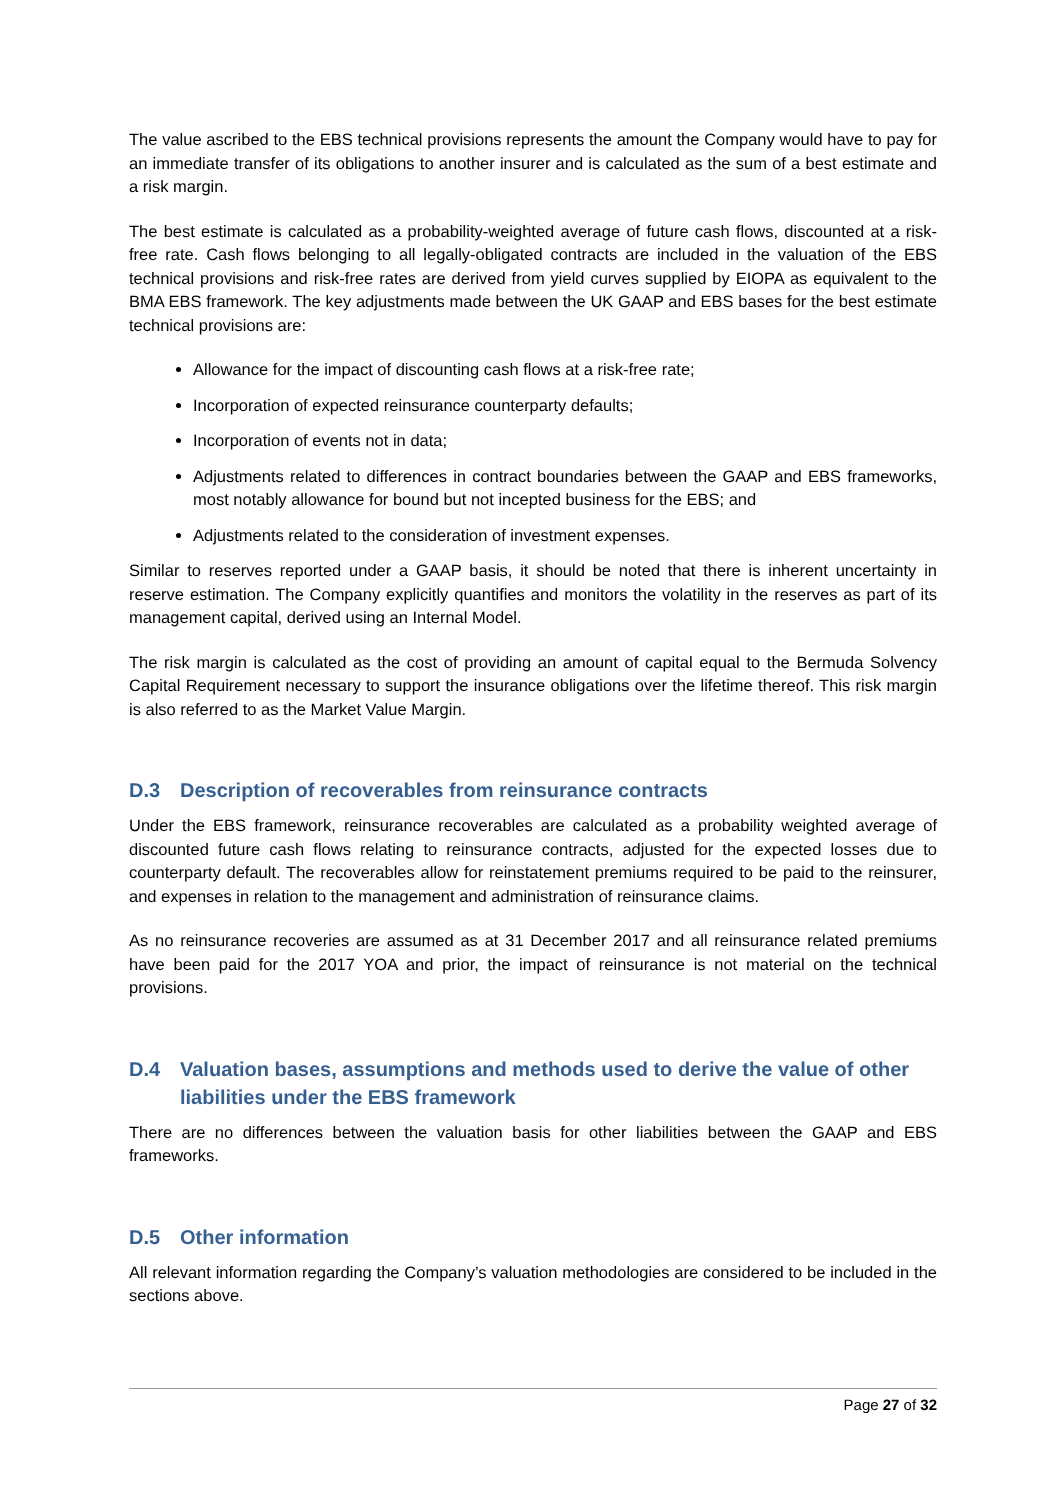The value ascribed to the EBS technical provisions represents the amount the Company would have to pay for an immediate transfer of its obligations to another insurer and is calculated as the sum of a best estimate and a risk margin.
The best estimate is calculated as a probability-weighted average of future cash flows, discounted at a risk-free rate. Cash flows belonging to all legally-obligated contracts are included in the valuation of the EBS technical provisions and risk-free rates are derived from yield curves supplied by EIOPA as equivalent to the BMA EBS framework. The key adjustments made between the UK GAAP and EBS bases for the best estimate technical provisions are:
Allowance for the impact of discounting cash flows at a risk-free rate;
Incorporation of expected reinsurance counterparty defaults;
Incorporation of events not in data;
Adjustments related to differences in contract boundaries between the GAAP and EBS frameworks, most notably allowance for bound but not incepted business for the EBS; and
Adjustments related to the consideration of investment expenses.
Similar to reserves reported under a GAAP basis, it should be noted that there is inherent uncertainty in reserve estimation. The Company explicitly quantifies and monitors the volatility in the reserves as part of its management capital, derived using an Internal Model.
The risk margin is calculated as the cost of providing an amount of capital equal to the Bermuda Solvency Capital Requirement necessary to support the insurance obligations over the lifetime thereof. This risk margin is also referred to as the Market Value Margin.
D.3 Description of recoverables from reinsurance contracts
Under the EBS framework, reinsurance recoverables are calculated as a probability weighted average of discounted future cash flows relating to reinsurance contracts, adjusted for the expected losses due to counterparty default. The recoverables allow for reinstatement premiums required to be paid to the reinsurer, and expenses in relation to the management and administration of reinsurance claims.
As no reinsurance recoveries are assumed as at 31 December 2017 and all reinsurance related premiums have been paid for the 2017 YOA and prior, the impact of reinsurance is not material on the technical provisions.
D.4 Valuation bases, assumptions and methods used to derive the value of other liabilities under the EBS framework
There are no differences between the valuation basis for other liabilities between the GAAP and EBS frameworks.
D.5 Other information
All relevant information regarding the Company’s valuation methodologies are considered to be included in the sections above.
Page 27 of 32